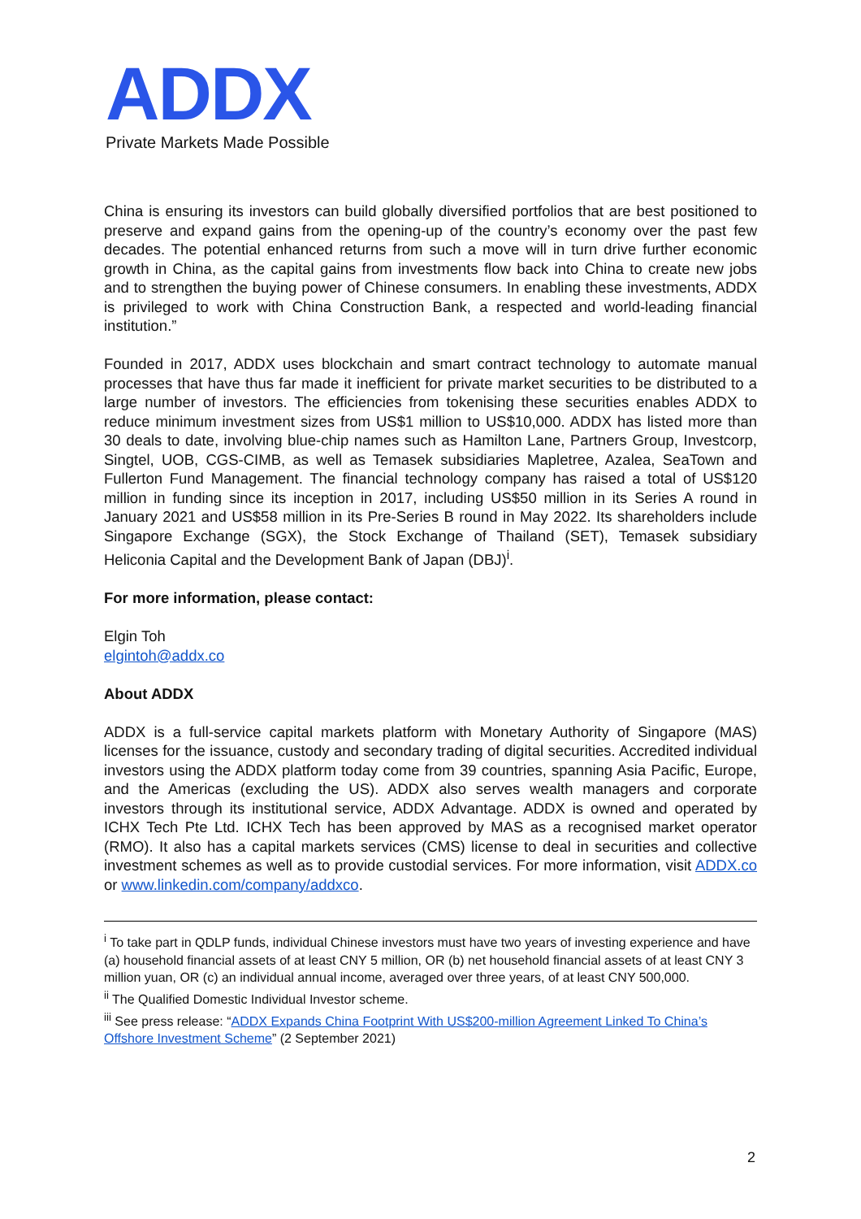ADDX
Private Markets Made Possible
China is ensuring its investors can build globally diversified portfolios that are best positioned to preserve and expand gains from the opening-up of the country’s economy over the past few decades. The potential enhanced returns from such a move will in turn drive further economic growth in China, as the capital gains from investments flow back into China to create new jobs and to strengthen the buying power of Chinese consumers. In enabling these investments, ADDX is privileged to work with China Construction Bank, a respected and world-leading financial institution.”
Founded in 2017, ADDX uses blockchain and smart contract technology to automate manual processes that have thus far made it inefficient for private market securities to be distributed to a large number of investors. The efficiencies from tokenising these securities enables ADDX to reduce minimum investment sizes from US$1 million to US$10,000. ADDX has listed more than 30 deals to date, involving blue-chip names such as Hamilton Lane, Partners Group, Investcorp, Singtel, UOB, CGS-CIMB, as well as Temasek subsidiaries Mapletree, Azalea, SeaTown and Fullerton Fund Management. The financial technology company has raised a total of US$120 million in funding since its inception in 2017, including US$50 million in its Series A round in January 2021 and US$58 million in its Pre-Series B round in May 2022. Its shareholders include Singapore Exchange (SGX), the Stock Exchange of Thailand (SET), Temasek subsidiary Heliconia Capital and the Development Bank of Japan (DBJ)<sup>i</sup>.
For more information, please contact:
Elgin Toh
elgintoh@addx.co
About ADDX
ADDX is a full-service capital markets platform with Monetary Authority of Singapore (MAS) licenses for the issuance, custody and secondary trading of digital securities. Accredited individual investors using the ADDX platform today come from 39 countries, spanning Asia Pacific, Europe, and the Americas (excluding the US). ADDX also serves wealth managers and corporate investors through its institutional service, ADDX Advantage. ADDX is owned and operated by ICHX Tech Pte Ltd. ICHX Tech has been approved by MAS as a recognised market operator (RMO). It also has a capital markets services (CMS) license to deal in securities and collective investment schemes as well as to provide custodial services. For more information, visit ADDX.co or www.linkedin.com/company/addxco.
<sup>i</sup> To take part in QDLP funds, individual Chinese investors must have two years of investing experience and have (a) household financial assets of at least CNY 5 million, OR (b) net household financial assets of at least CNY 3 million yuan, OR (c) an individual annual income, averaged over three years, of at least CNY 500,000.
<sup>ii</sup> The Qualified Domestic Individual Investor scheme.
<sup>iii</sup> See press release: “ADDX Expands China Footprint With US$200-million Agreement Linked To China’s Offshore Investment Scheme” (2 September 2021)
2